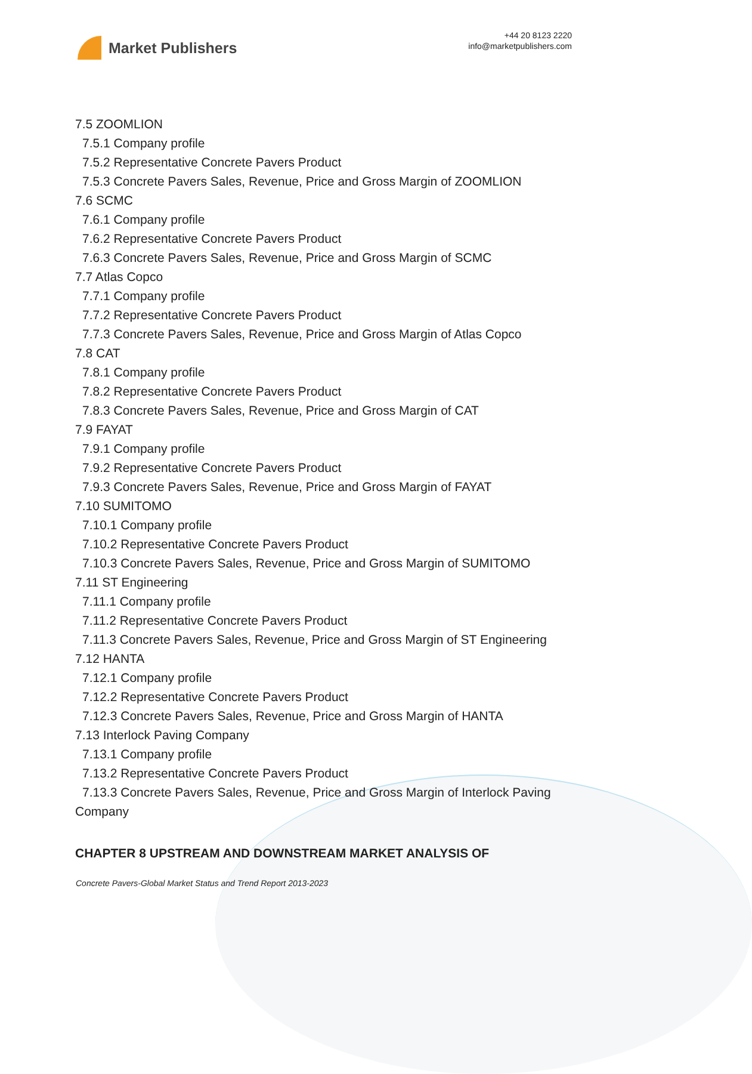Market Publishers
+44 20 8123 2220
info@marketpublishers.com
7.5 ZOOMLION
7.5.1 Company profile
7.5.2 Representative Concrete Pavers Product
7.5.3 Concrete Pavers Sales, Revenue, Price and Gross Margin of ZOOMLION
7.6 SCMC
7.6.1 Company profile
7.6.2 Representative Concrete Pavers Product
7.6.3 Concrete Pavers Sales, Revenue, Price and Gross Margin of SCMC
7.7 Atlas Copco
7.7.1 Company profile
7.7.2 Representative Concrete Pavers Product
7.7.3 Concrete Pavers Sales, Revenue, Price and Gross Margin of Atlas Copco
7.8 CAT
7.8.1 Company profile
7.8.2 Representative Concrete Pavers Product
7.8.3 Concrete Pavers Sales, Revenue, Price and Gross Margin of CAT
7.9 FAYAT
7.9.1 Company profile
7.9.2 Representative Concrete Pavers Product
7.9.3 Concrete Pavers Sales, Revenue, Price and Gross Margin of FAYAT
7.10 SUMITOMO
7.10.1 Company profile
7.10.2 Representative Concrete Pavers Product
7.10.3 Concrete Pavers Sales, Revenue, Price and Gross Margin of SUMITOMO
7.11 ST Engineering
7.11.1 Company profile
7.11.2 Representative Concrete Pavers Product
7.11.3 Concrete Pavers Sales, Revenue, Price and Gross Margin of ST Engineering
7.12 HANTA
7.12.1 Company profile
7.12.2 Representative Concrete Pavers Product
7.12.3 Concrete Pavers Sales, Revenue, Price and Gross Margin of HANTA
7.13 Interlock Paving Company
7.13.1 Company profile
7.13.2 Representative Concrete Pavers Product
7.13.3 Concrete Pavers Sales, Revenue, Price and Gross Margin of Interlock Paving
Company
CHAPTER 8 UPSTREAM AND DOWNSTREAM MARKET ANALYSIS OF
Concrete Pavers-Global Market Status and Trend Report 2013-2023